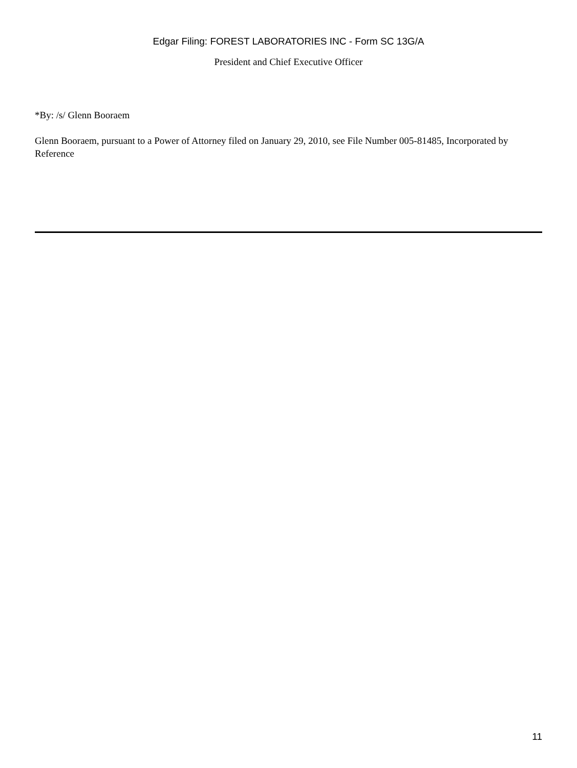Edgar Filing: FOREST LABORATORIES INC - Form SC 13G/A
President and Chief Executive Officer
*By: /s/ Glenn Booraem
Glenn Booraem, pursuant to a Power of Attorney filed on January 29, 2010, see File Number 005-81485, Incorporated by Reference
11